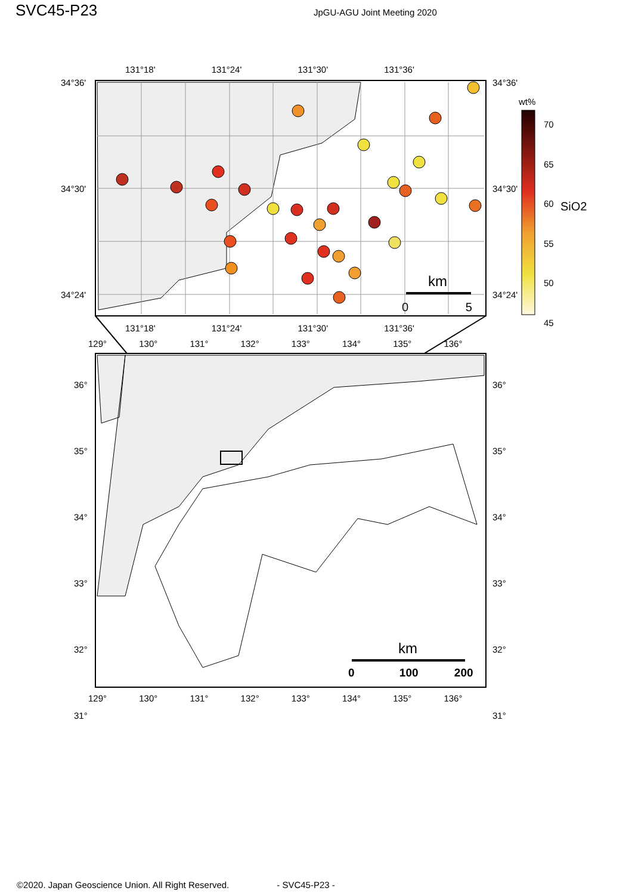SVC45-P23
JpGU-AGU Joint Meeting 2020
131°18' 131°24' 131°30' 131°36'
34°36'
34°30'
34°24'
34°36'
34°30'
34°24'
wt%
70
65
60
55
50
45
SiO2
km
0 5
131°18' 131°24' 131°30' 131°36'
129° 130° 131° 132° 133° 134° 135° 136°
36°
35°
34°
33°
32°
31°
36°
35°
34°
33°
32°
31°
km
0 100 200
129° 130° 131° 132° 133° 134° 135° 136°
©2020. Japan Geoscience Union. All Right Reserved. - SVC45-P23 -